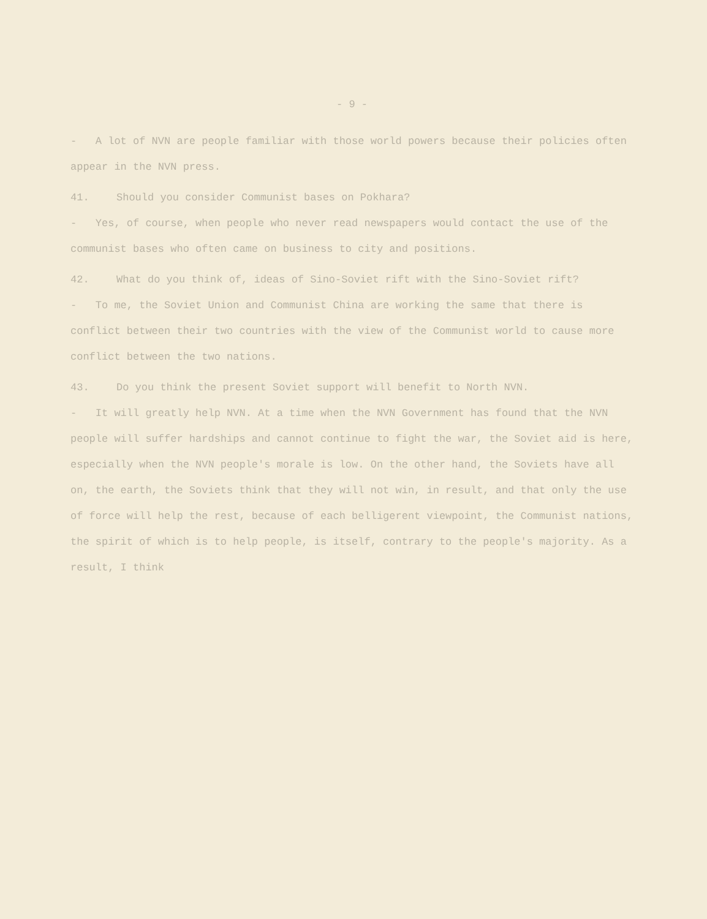- 9 -
- A lot of NVN are people familiar with those world powers because their policies often appear in the NVN press.
41. Should you consider Communist bases on Pokhara?
- Yes, of course, when people who never read newspapers would contact the use of the communist bases who often came on business to city and positions.
42. What do you think of, ideas of Sino-Soviet rift with the Sino-Soviet rift?
- To me, the Soviet Union and Communist China are working the same that there is conflict between their two countries with the view of the Communist world to cause more conflict between the two nations.
43. Do you think the present Soviet support will benefit to North NVN.
- It will greatly help NVN. At a time when the NVN Government has found that the NVN people will suffer hardships and cannot continue to fight the war, the Soviet aid is here, especially when the NVN people's morale is low. On the other hand, the Soviets have all on, the earth, the Soviets think that they will not win, in result, and that only the use of force will help the rest, because of each belligerent viewpoint, the Communist nations, the spirit of which is to help people, is itself, contrary to the people's majority. As a result, I think